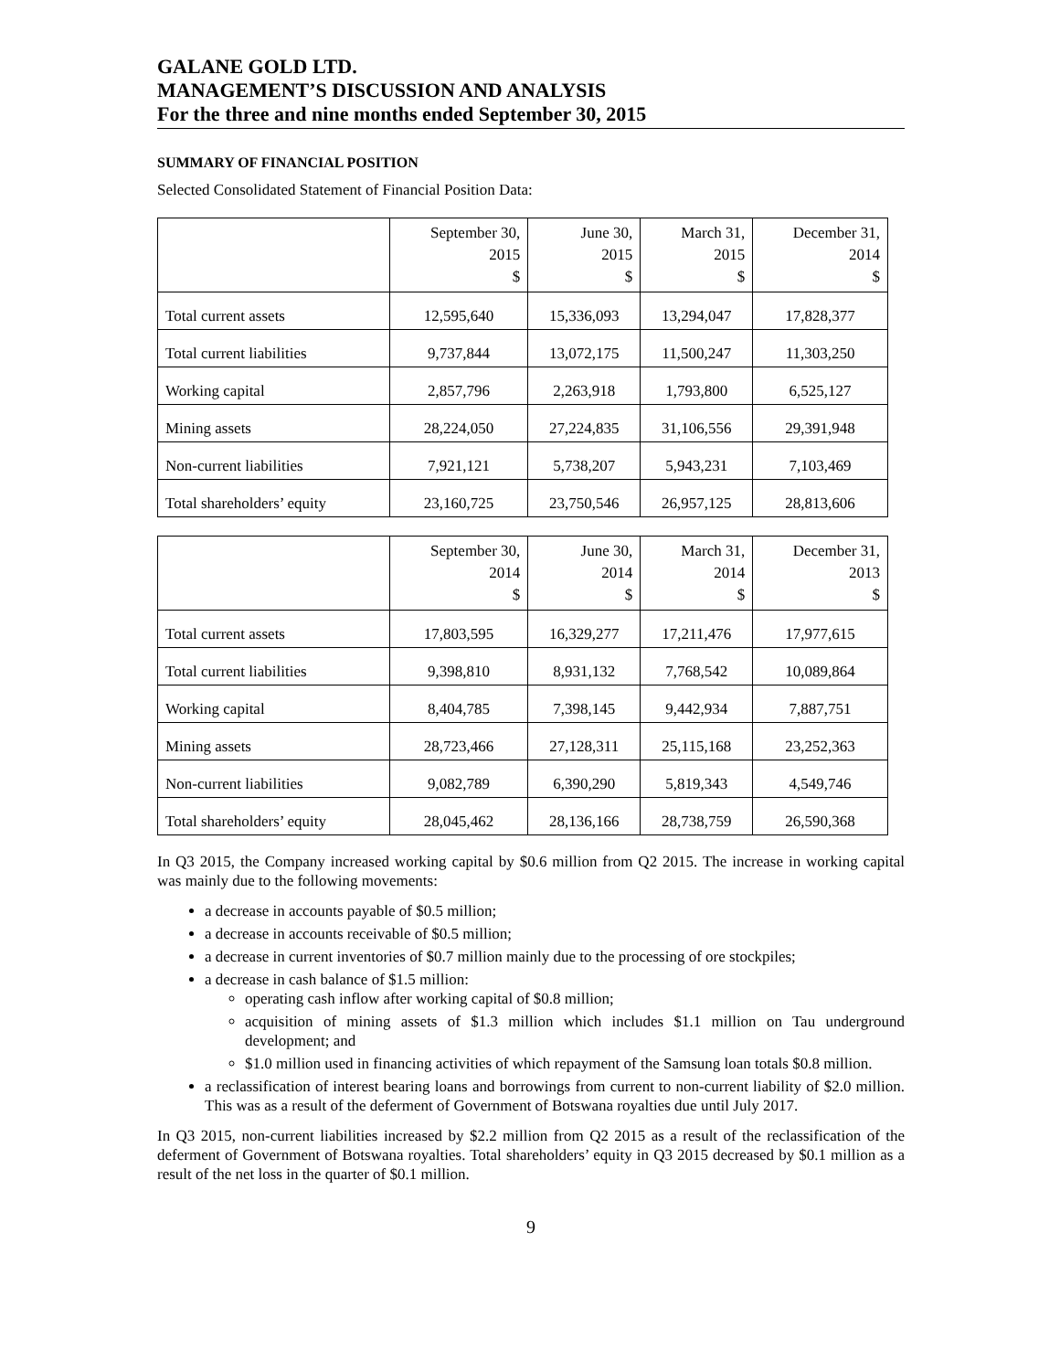GALANE GOLD LTD.
MANAGEMENT’S DISCUSSION AND ANALYSIS
For the three and nine months ended September 30, 2015
SUMMARY OF FINANCIAL POSITION
Selected Consolidated Statement of Financial Position Data:
| | September 30, 2015 $ | June 30, 2015 $ | March 31, 2015 $ | December 31, 2014 $ |
| --- | --- | --- | --- | --- |
| Total current assets | 12,595,640 | 15,336,093 | 13,294,047 | 17,828,377 |
| Total current liabilities | 9,737,844 | 13,072,175 | 11,500,247 | 11,303,250 |
| Working capital | 2,857,796 | 2,263,918 | 1,793,800 | 6,525,127 |
| Mining assets | 28,224,050 | 27,224,835 | 31,106,556 | 29,391,948 |
| Non-current liabilities | 7,921,121 | 5,738,207 | 5,943,231 | 7,103,469 |
| Total shareholders’ equity | 23,160,725 | 23,750,546 | 26,957,125 | 28,813,606 |
| | September 30, 2014 $ | June 30, 2014 $ | March 31, 2014 $ | December 31, 2013 $ |
| --- | --- | --- | --- | --- |
| Total current assets | 17,803,595 | 16,329,277 | 17,211,476 | 17,977,615 |
| Total current liabilities | 9,398,810 | 8,931,132 | 7,768,542 | 10,089,864 |
| Working capital | 8,404,785 | 7,398,145 | 9,442,934 | 7,887,751 |
| Mining assets | 28,723,466 | 27,128,311 | 25,115,168 | 23,252,363 |
| Non-current liabilities | 9,082,789 | 6,390,290 | 5,819,343 | 4,549,746 |
| Total shareholders’ equity | 28,045,462 | 28,136,166 | 28,738,759 | 26,590,368 |
In Q3 2015, the Company increased working capital by $0.6 million from Q2 2015. The increase in working capital was mainly due to the following movements:
a decrease in accounts payable of $0.5 million;
a decrease in accounts receivable of $0.5 million;
a decrease in current inventories of $0.7 million mainly due to the processing of ore stockpiles;
a decrease in cash balance of $1.5 million:
operating cash inflow after working capital of $0.8 million;
acquisition of mining assets of $1.3 million which includes $1.1 million on Tau underground development; and
$1.0 million used in financing activities of which repayment of the Samsung loan totals $0.8 million.
a reclassification of interest bearing loans and borrowings from current to non-current liability of $2.0 million. This was as a result of the deferment of Government of Botswana royalties due until July 2017.
In Q3 2015, non-current liabilities increased by $2.2 million from Q2 2015 as a result of the reclassification of the deferment of Government of Botswana royalties. Total shareholders’ equity in Q3 2015 decreased by $0.1 million as a result of the net loss in the quarter of $0.1 million.
9